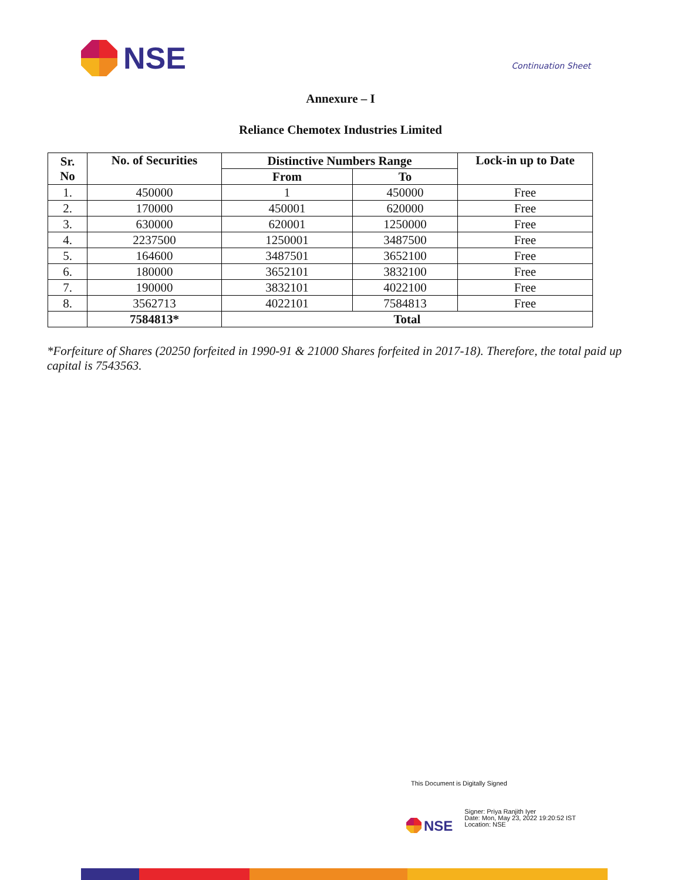NSE
Continuation Sheet
Annexure – I
Reliance Chemotex Industries Limited
| Sr. No | No. of Securities | Distinctive Numbers Range | | Lock-in up to Date |
| --- | --- | --- | --- | --- |
| | | From | To | |
| 1. | 450000 | 1 | 450000 | Free |
| 2. | 170000 | 450001 | 620000 | Free |
| 3. | 630000 | 620001 | 1250000 | Free |
| 4. | 2237500 | 1250001 | 3487500 | Free |
| 5. | 164600 | 3487501 | 3652100 | Free |
| 6. | 180000 | 3652101 | 3832100 | Free |
| 7. | 190000 | 3832101 | 4022100 | Free |
| 8. | 3562713 | 4022101 | 7584813 | Free |
| | 7584813* | Total | | |
*Forfeiture of Shares (20250 forfeited in 1990-91 & 21000 Shares forfeited in 2017-18). Therefore, the total paid up capital is 7543563.
This Document is Digitally Signed
NSE
Signer: Priya Ranjith Iyer
Date: Mon, May 23, 2022 19:20:52 IST
Location: NSE